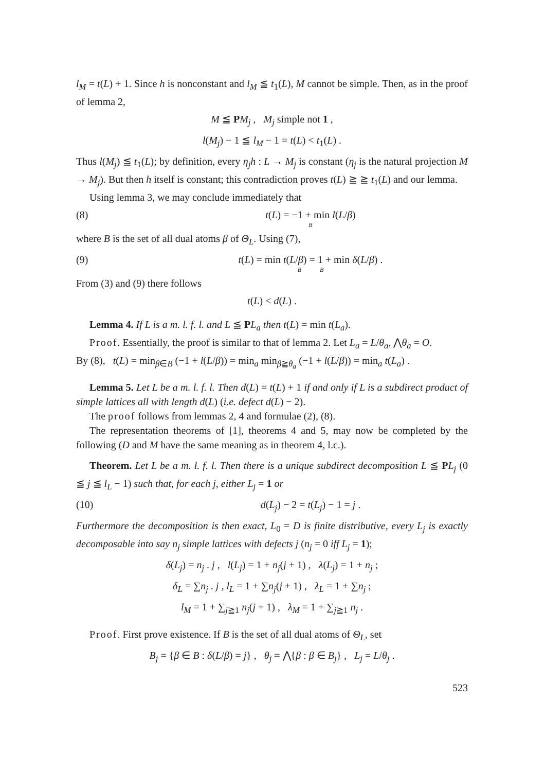l<sub>M</sub> = t(L) + 1. Since h is nonconstant and l<sub>M</sub> ≦ t<sub>1</sub>(L), M cannot be simple. Then, as in the proof of lemma 2,
M ≦ PM<sub>j</sub> , M<sub>j</sub> simple not 1 ,
l(M<sub>j</sub>) − 1 ≦ l<sub>M</sub> − 1 = t(L) < t<sub>1</sub>(L) .
Thus l(M<sub>j</sub>) ≦ t<sub>1</sub>(L); by definition, every η<sub>j</sub>h : L → M<sub>j</sub> is constant (η<sub>j</sub> is the natural projection M → M<sub>j</sub>). But then h itself is constant; this contradiction proves t(L) ≧ ≧ t<sub>1</sub>(L) and our lemma.
Using lemma 3, we may conclude immediately that
(8) t(L) = −1 + min l(L/β)
B
where B is the set of all dual atoms β of Θ<sub>L</sub>. Using (7),
(9) t(L) = min t(L/β) = 1 + min δ(L/β) .
B B
From (3) and (9) there follows
t(L) < d(L) .
Lemma 4. If L is a m. l. f. l. and L ≦ PL<sub>a</sub> then t(L) = min t(L<sub>a</sub>).
Proof. Essentially, the proof is similar to that of lemma 2. Let L<sub>a</sub> = L/θ<sub>a</sub>, ⋀θ<sub>a</sub> = O.
By (8), t(L) = min<sub>β∈B</sub> (−1 + l(L/β)) = min<sub>a</sub> min<sub>β≧θ<sub>a</sub></sub> (−1 + l(L/β)) = min<sub>a</sub> t(L<sub>a</sub>) .
Lemma 5. Let L be a m. l. f. l. Then d(L) = t(L) + 1 if and only if L is a subdirect product of simple lattices all with length d(L) (i.e. defect d(L) − 2).
The proof follows from lemmas 2, 4 and formulae (2), (8).
The representation theorems of [1], theorems 4 and 5, may now be completed by the following (D and M have the same meaning as in theorem 4, l.c.).
Theorem. Let L be a m. l. f. l. Then there is a unique subdirect decomposition L ≦ PL<sub>j</sub> (0 ≦ j ≦ l<sub>L</sub> − 1) such that, for each j, either L<sub>j</sub> = 1 or
(10) d(L<sub>j</sub>) − 2 = t(L<sub>j</sub>) − 1 = j .
Furthermore the decomposition is then exact, L<sub>0</sub> = D is finite distributive, every L<sub>j</sub> is exactly decomposable into say n<sub>j</sub> simple lattices with defects j (n<sub>j</sub> = 0 iff L<sub>j</sub> = 1);
δ(L<sub>j</sub>) = n<sub>j</sub> . j , l(L<sub>j</sub>) = 1 + n<sub>j</sub>(j + 1) , λ(L<sub>j</sub>) = 1 + n<sub>j</sub> ;
δ<sub>L</sub> = ∑n<sub>j</sub> . j , l<sub>L</sub> = 1 + ∑n<sub>j</sub>(j + 1) , λ<sub>L</sub> = 1 + ∑n<sub>j</sub> ;
l<sub>M</sub> = 1 + ∑<sub>j≧1</sub> n<sub>j</sub>(j + 1) , λ<sub>M</sub> = 1 + ∑<sub>j≧1</sub> n<sub>j</sub> .
Proof. First prove existence. If B is the set of all dual atoms of Θ<sub>L</sub>, set
B<sub>j</sub> = {β ∈ B : δ(L/β) = j} , θ<sub>j</sub> = ⋀{β : β ∈ B<sub>j</sub>} , L<sub>j</sub> = L/θ<sub>j</sub> .
523